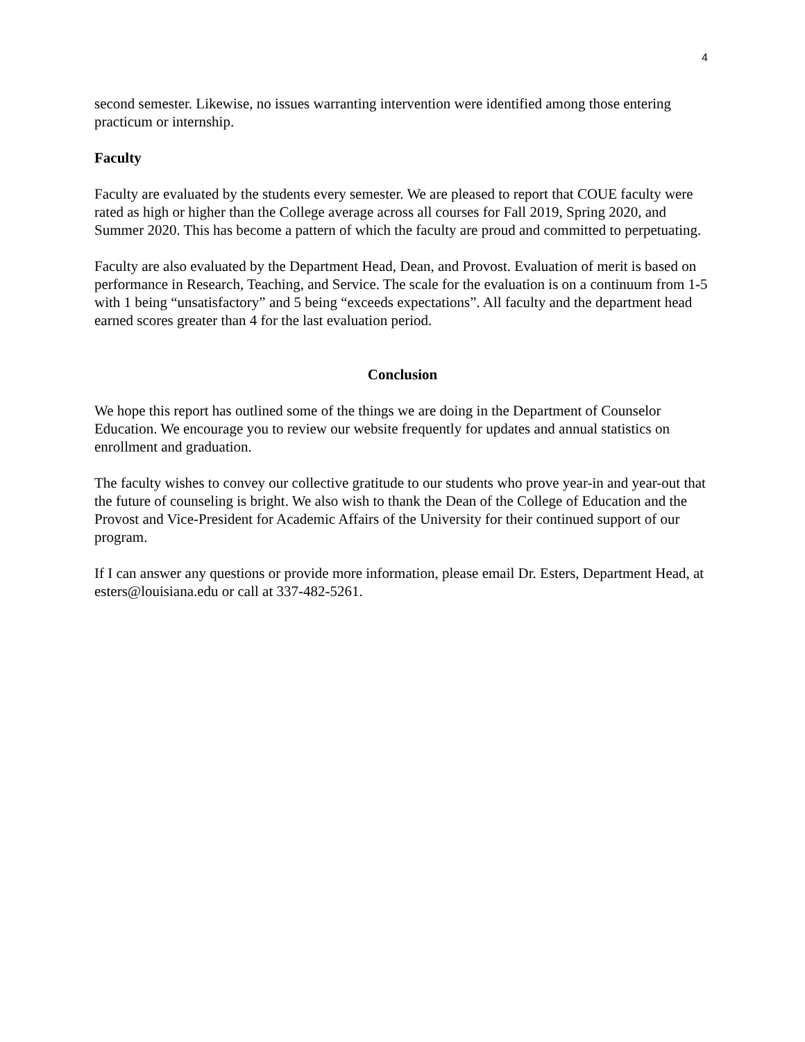4
second semester. Likewise, no issues warranting intervention were identified among those entering practicum or internship.
Faculty
Faculty are evaluated by the students every semester. We are pleased to report that COUE faculty were rated as high or higher than the College average across all courses for Fall 2019, Spring 2020, and Summer 2020. This has become a pattern of which the faculty are proud and committed to perpetuating.
Faculty are also evaluated by the Department Head, Dean, and Provost. Evaluation of merit is based on performance in Research, Teaching, and Service. The scale for the evaluation is on a continuum from 1-5 with 1 being “unsatisfactory” and 5 being “exceeds expectations”. All faculty and the department head earned scores greater than 4 for the last evaluation period.
Conclusion
We hope this report has outlined some of the things we are doing in the Department of Counselor Education. We encourage you to review our website frequently for updates and annual statistics on enrollment and graduation.
The faculty wishes to convey our collective gratitude to our students who prove year-in and year-out that the future of counseling is bright. We also wish to thank the Dean of the College of Education and the Provost and Vice-President for Academic Affairs of the University for their continued support of our program.
If I can answer any questions or provide more information, please email Dr. Esters, Department Head, at esters@louisiana.edu or call at 337-482-5261.